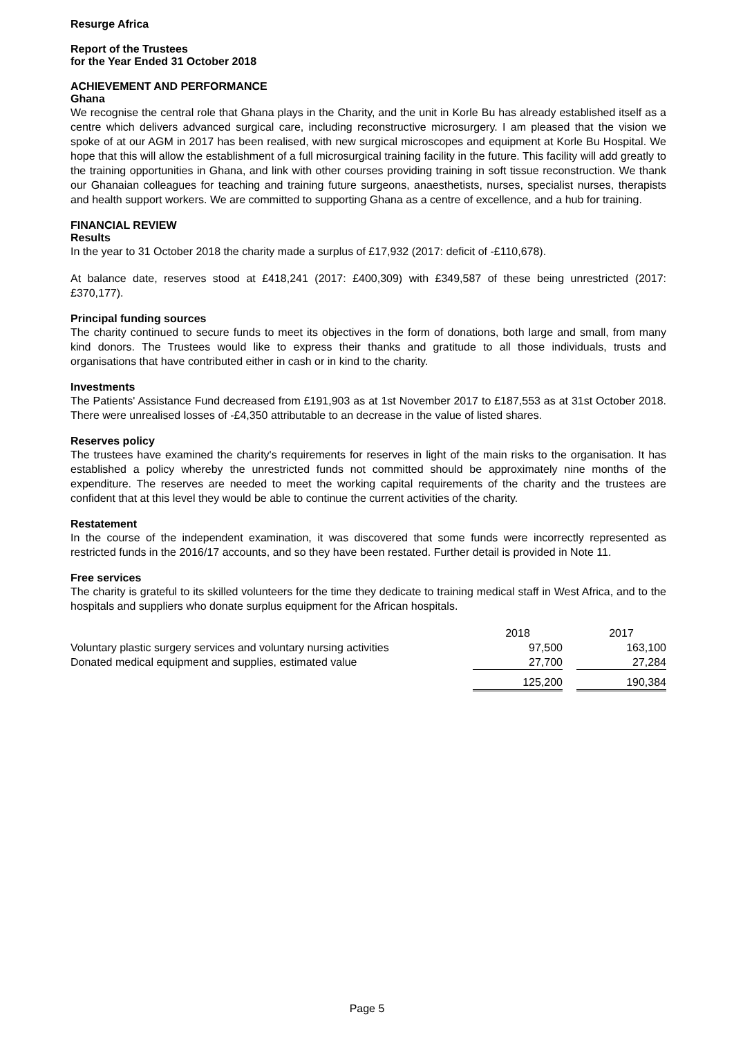Resurge Africa
Report of the Trustees
for the Year Ended 31 October 2018
ACHIEVEMENT AND PERFORMANCE
Ghana
We recognise the central role that Ghana plays in the Charity, and the unit in Korle Bu has already established itself as a centre which delivers advanced surgical care, including reconstructive microsurgery. I am pleased that the vision we spoke of at our AGM in 2017 has been realised, with new surgical microscopes and equipment at Korle Bu Hospital. We hope that this will allow the establishment of a full microsurgical training facility in the future. This facility will add greatly to the training opportunities in Ghana, and link with other courses providing training in soft tissue reconstruction. We thank our Ghanaian colleagues for teaching and training future surgeons, anaesthetists, nurses, specialist nurses, therapists and health support workers. We are committed to supporting Ghana as a centre of excellence, and a hub for training.
FINANCIAL REVIEW
Results
In the year to 31 October 2018 the charity made a surplus of £17,932 (2017: deficit of -£110,678).
At balance date, reserves stood at £418,241 (2017: £400,309) with £349,587 of these being unrestricted (2017: £370,177).
Principal funding sources
The charity continued to secure funds to meet its objectives in the form of donations, both large and small, from many kind donors. The Trustees would like to express their thanks and gratitude to all those individuals, trusts and organisations that have contributed either in cash or in kind to the charity.
Investments
The Patients' Assistance Fund decreased from £191,903 as at 1st November 2017 to £187,553 as at 31st October 2018. There were unrealised losses of -£4,350 attributable to an decrease in the value of listed shares.
Reserves policy
The trustees have examined the charity's requirements for reserves in light of the main risks to the organisation. It has established a policy whereby the unrestricted funds not committed should be approximately nine months of the expenditure. The reserves are needed to meet the working capital requirements of the charity and the trustees are confident that at this level they would be able to continue the current activities of the charity.
Restatement
In the course of the independent examination, it was discovered that some funds were incorrectly represented as restricted funds in the 2016/17 accounts, and so they have been restated. Further detail is provided in Note 11.
Free services
The charity is grateful to its skilled volunteers for the time they dedicate to training medical staff in West Africa, and to the hospitals and suppliers who donate surplus equipment for the African hospitals.
| | 2018 | | 2017 |
| Voluntary plastic surgery services and voluntary nursing activities | 97,500 | | 163,100 |
| Donated medical equipment and supplies, estimated value | 27,700 | | 27,284 |
| | 125,200 | | 190,384 |
Page 5